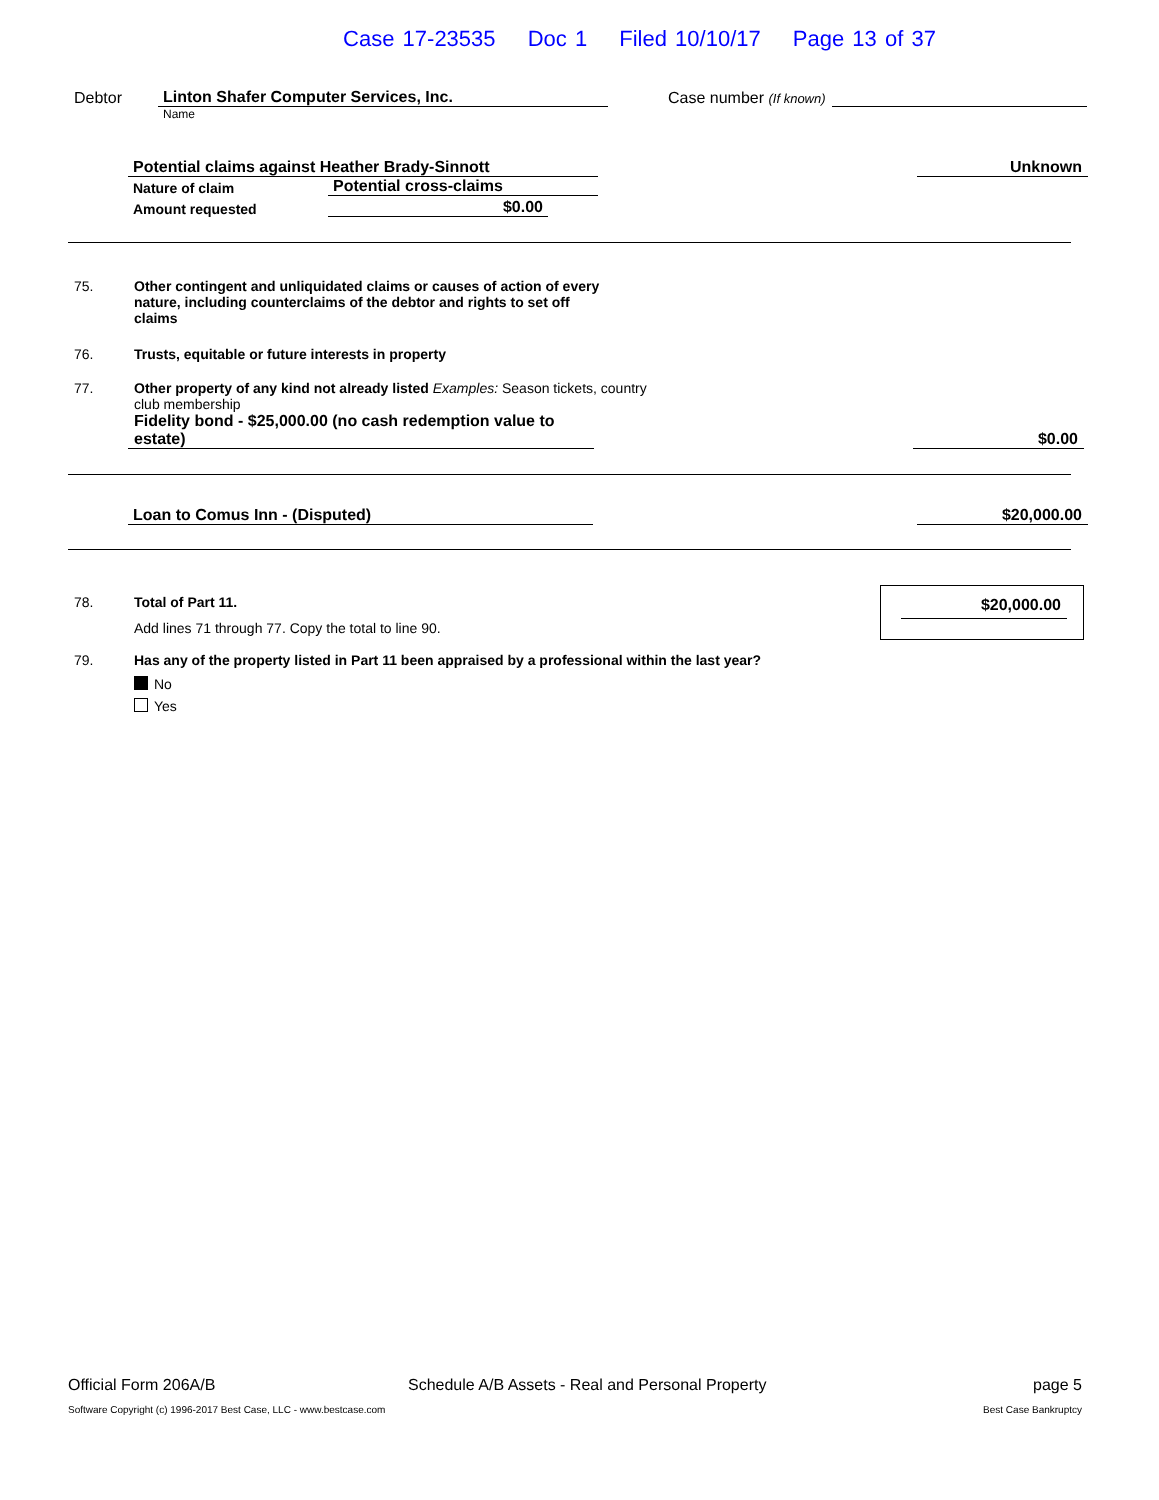Case 17-23535 Doc 1 Filed 10/10/17 Page 13 of 37
Debtor
Linton Shafer Computer Services, Inc.
Case number (If known)
Name
Potential claims against Heather Brady-Sinnott
Unknown
Nature of claim
Potential cross-claims
Amount requested
$0.00
75. Other contingent and unliquidated claims or causes of action of every nature, including counterclaims of the debtor and rights to set off claims
76. Trusts, equitable or future interests in property
77. Other property of any kind not already listed Examples: Season tickets, country club membership
Fidelity bond - $25,000.00 (no cash redemption value to estate)
$0.00
Loan to Comus Inn - (Disputed)
$20,000.00
$20,000.00
78.
Total of Part 11.
Add lines 71 through 77. Copy the total to line 90.
79.
Has any of the property listed in Part 11 been appraised by a professional within the last year?
No
Yes
Official Form 206A/B
Schedule A/B Assets - Real and Personal Property
page 5
Software Copyright (c) 1996-2017 Best Case, LLC - www.bestcase.com
Best Case Bankruptcy